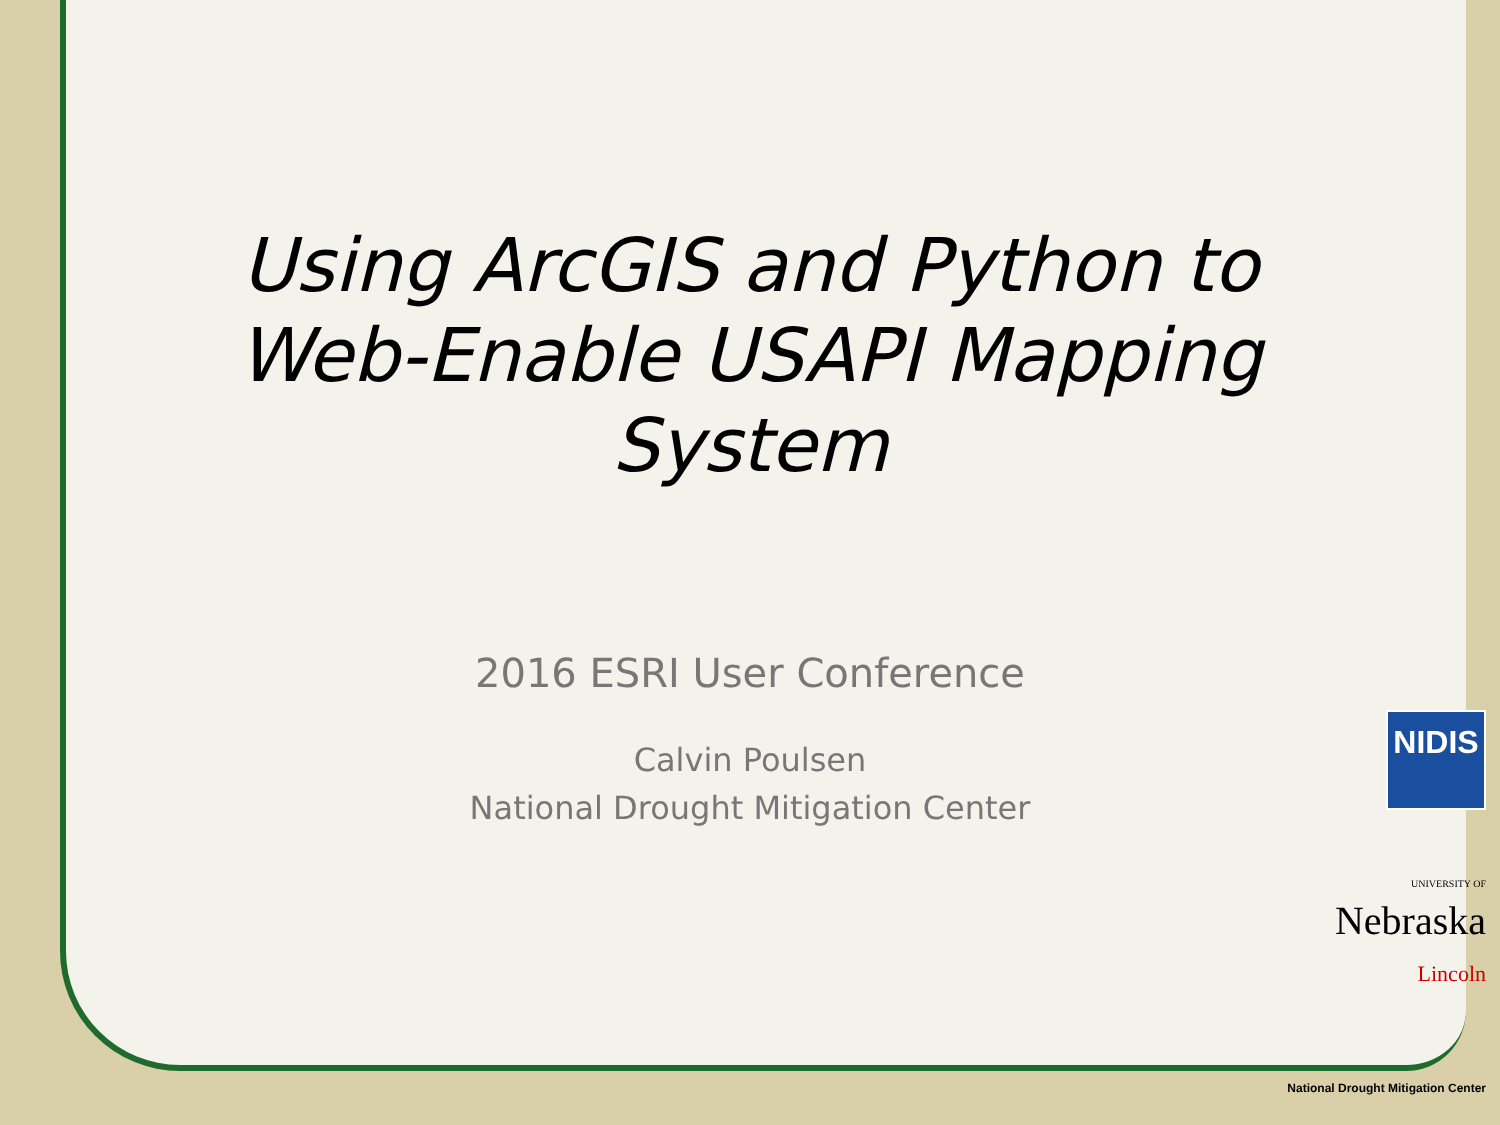Using ArcGIS and Python to Web-Enable USAPI Mapping System
2016 ESRI User Conference
Calvin Poulsen
National Drought Mitigation Center
NIDIS
UNIVERSITY OF
Nebraska
Lincoln
National Drought Mitigation Center